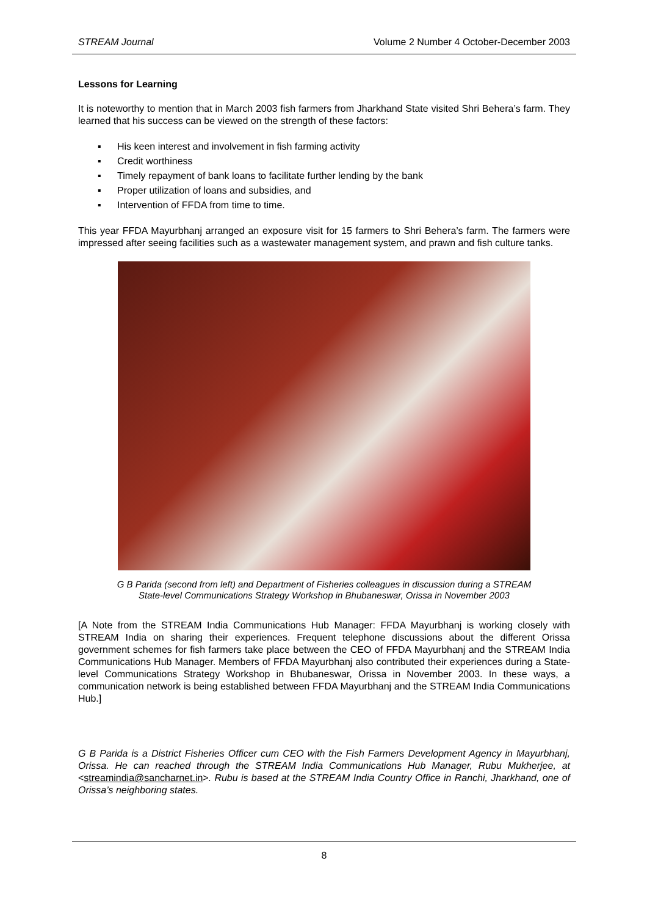STREAM Journal Volume 2 Number 4 October-December 2003
Lessons for Learning
It is noteworthy to mention that in March 2003 fish farmers from Jharkhand State visited Shri Behera’s farm. They learned that his success can be viewed on the strength of these factors:
▪ His keen interest and involvement in fish farming activity
▪ Credit worthiness
▪ Timely repayment of bank loans to facilitate further lending by the bank
▪ Proper utilization of loans and subsidies, and
▪ Intervention of FFDA from time to time.
This year FFDA Mayurbhanj arranged an exposure visit for 15 farmers to Shri Behera’s farm. The farmers were impressed after seeing facilities such as a wastewater management system, and prawn and fish culture tanks.
G B Parida (second from left) and Department of Fisheries colleagues in discussion during a STREAM State-level Communications Strategy Workshop in Bhubaneswar, Orissa in November 2003
[A Note from the STREAM India Communications Hub Manager: FFDA Mayurbhanj is working closely with STREAM India on sharing their experiences. Frequent telephone discussions about the different Orissa government schemes for fish farmers take place between the CEO of FFDA Mayurbhanj and the STREAM India Communications Hub Manager. Members of FFDA Mayurbhanj also contributed their experiences during a State-level Communications Strategy Workshop in Bhubaneswar, Orissa in November 2003. In these ways, a communication network is being established between FFDA Mayurbhanj and the STREAM India Communications Hub.]
G B Parida is a District Fisheries Officer cum CEO with the Fish Farmers Development Agency in Mayurbhanj, Orissa. He can reached through the STREAM India Communications Hub Manager, Rubu Mukherjee, at <streamindia@sancharnet.in>. Rubu is based at the STREAM India Country Office in Ranchi, Jharkhand, one of Orissa’s neighboring states.
8